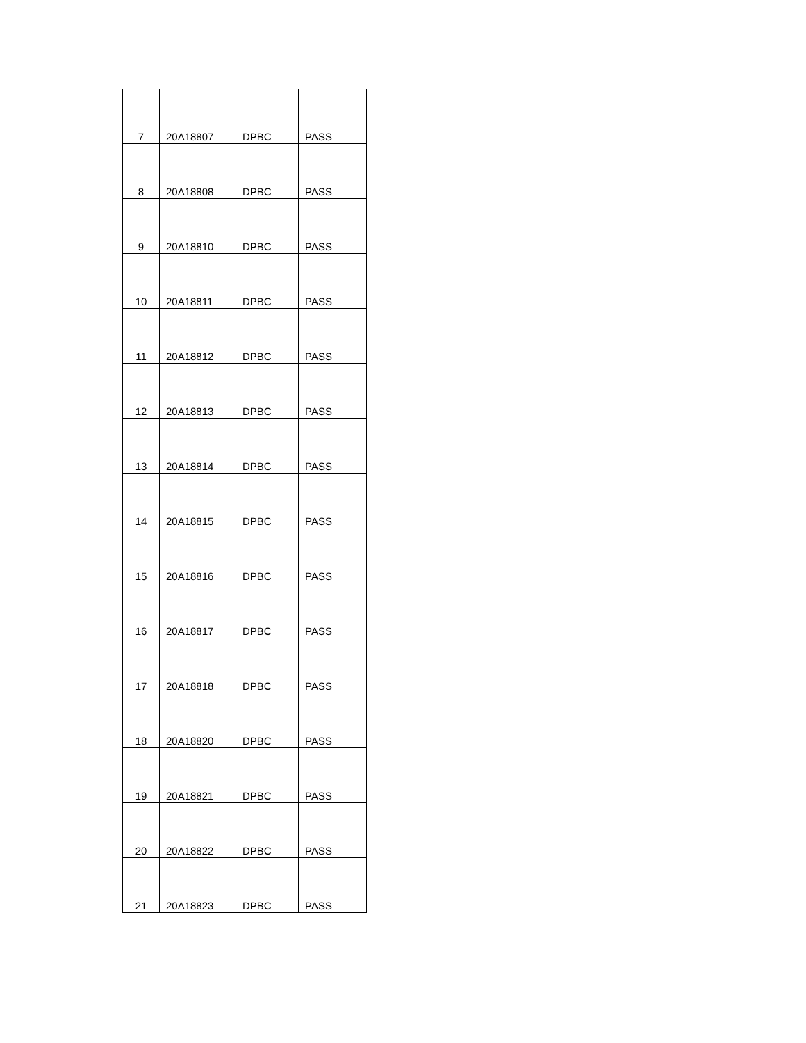| 7 | 20A18807 | DPBC | PASS |
| 8 | 20A18808 | DPBC | PASS |
| 9 | 20A18810 | DPBC | PASS |
| 10 | 20A18811 | DPBC | PASS |
| 11 | 20A18812 | DPBC | PASS |
| 12 | 20A18813 | DPBC | PASS |
| 13 | 20A18814 | DPBC | PASS |
| 14 | 20A18815 | DPBC | PASS |
| 15 | 20A18816 | DPBC | PASS |
| 16 | 20A18817 | DPBC | PASS |
| 17 | 20A18818 | DPBC | PASS |
| 18 | 20A18820 | DPBC | PASS |
| 19 | 20A18821 | DPBC | PASS |
| 20 | 20A18822 | DPBC | PASS |
| 21 | 20A18823 | DPBC | PASS |